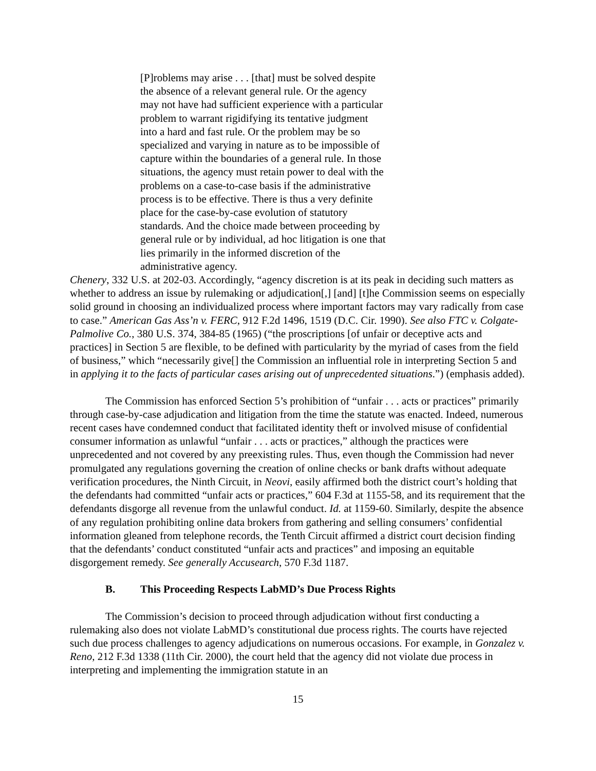[P]roblems may arise . . . [that] must be solved despite the absence of a relevant general rule. Or the agency may not have had sufficient experience with a particular problem to warrant rigidifying its tentative judgment into a hard and fast rule. Or the problem may be so specialized and varying in nature as to be impossible of capture within the boundaries of a general rule. In those situations, the agency must retain power to deal with the problems on a case-to-case basis if the administrative process is to be effective. There is thus a very definite place for the case-by-case evolution of statutory standards. And the choice made between proceeding by general rule or by individual, ad hoc litigation is one that lies primarily in the informed discretion of the administrative agency.
Chenery, 332 U.S. at 202-03. Accordingly, “agency discretion is at its peak in deciding such matters as whether to address an issue by rulemaking or adjudication[,] [and] [t]he Commission seems on especially solid ground in choosing an individualized process where important factors may vary radically from case to case.” American Gas Ass’n v. FERC, 912 F.2d 1496, 1519 (D.C. Cir. 1990). See also FTC v. Colgate-Palmolive Co., 380 U.S. 374, 384-85 (1965) (“the proscriptions [of unfair or deceptive acts and practices] in Section 5 are flexible, to be defined with particularity by the myriad of cases from the field of business,” which “necessarily give[] the Commission an influential role in interpreting Section 5 and in applying it to the facts of particular cases arising out of unprecedented situations.”) (emphasis added).
The Commission has enforced Section 5’s prohibition of “unfair . . . acts or practices” primarily through case-by-case adjudication and litigation from the time the statute was enacted. Indeed, numerous recent cases have condemned conduct that facilitated identity theft or involved misuse of confidential consumer information as unlawful “unfair . . . acts or practices,” although the practices were unprecedented and not covered by any preexisting rules. Thus, even though the Commission had never promulgated any regulations governing the creation of online checks or bank drafts without adequate verification procedures, the Ninth Circuit, in Neovi, easily affirmed both the district court’s holding that the defendants had committed “unfair acts or practices,” 604 F.3d at 1155-58, and its requirement that the defendants disgorge all revenue from the unlawful conduct. Id. at 1159-60. Similarly, despite the absence of any regulation prohibiting online data brokers from gathering and selling consumers’ confidential information gleaned from telephone records, the Tenth Circuit affirmed a district court decision finding that the defendants’ conduct constituted “unfair acts and practices” and imposing an equitable disgorgement remedy. See generally Accusearch, 570 F.3d 1187.
B. This Proceeding Respects LabMD’s Due Process Rights
The Commission’s decision to proceed through adjudication without first conducting a rulemaking also does not violate LabMD’s constitutional due process rights. The courts have rejected such due process challenges to agency adjudications on numerous occasions. For example, in Gonzalez v. Reno, 212 F.3d 1338 (11th Cir. 2000), the court held that the agency did not violate due process in interpreting and implementing the immigration statute in an
15